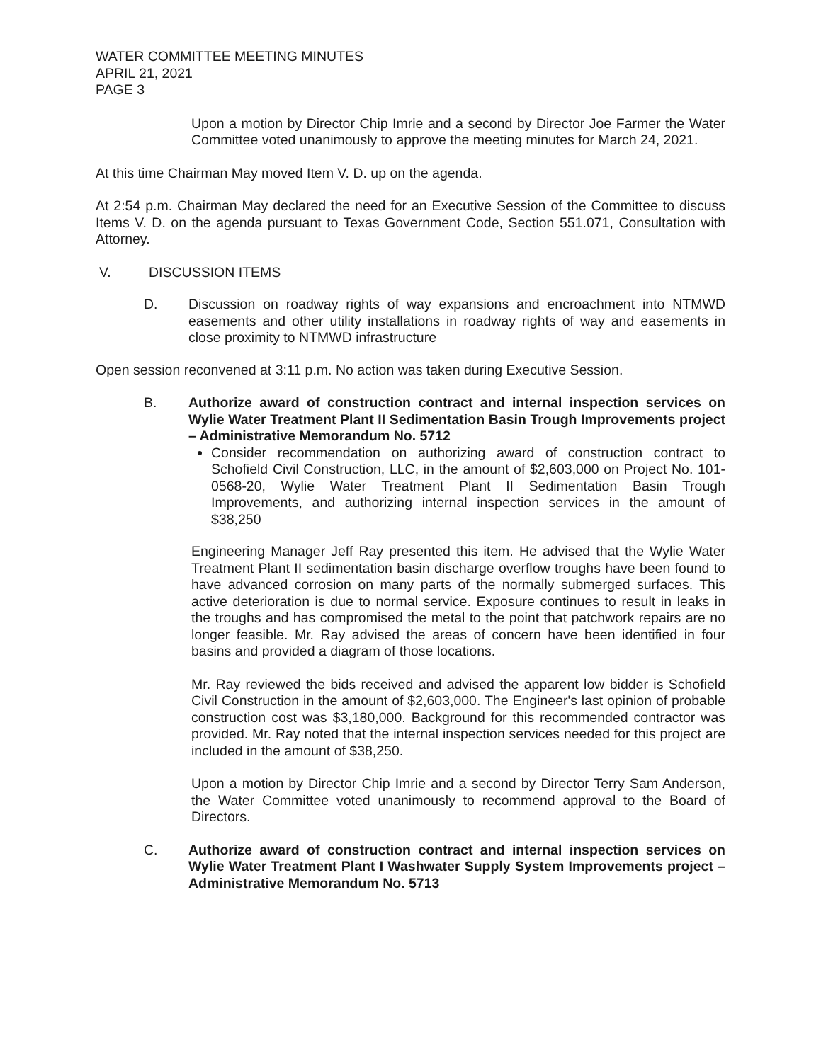WATER COMMITTEE MEETING MINUTES
APRIL 21, 2021
PAGE 3
Upon a motion by Director Chip Imrie and a second by Director Joe Farmer the Water Committee voted unanimously to approve the meeting minutes for March 24, 2021.
At this time Chairman May moved Item V. D. up on the agenda.
At 2:54 p.m. Chairman May declared the need for an Executive Session of the Committee to discuss Items V. D. on the agenda pursuant to Texas Government Code, Section 551.071, Consultation with Attorney.
V. DISCUSSION ITEMS
D. Discussion on roadway rights of way expansions and encroachment into NTMWD easements and other utility installations in roadway rights of way and easements in close proximity to NTMWD infrastructure
Open session reconvened at 3:11 p.m. No action was taken during Executive Session.
B. Authorize award of construction contract and internal inspection services on Wylie Water Treatment Plant II Sedimentation Basin Trough Improvements project – Administrative Memorandum No. 5712
Consider recommendation on authorizing award of construction contract to Schofield Civil Construction, LLC, in the amount of $2,603,000 on Project No. 101-0568-20, Wylie Water Treatment Plant II Sedimentation Basin Trough Improvements, and authorizing internal inspection services in the amount of $38,250
Engineering Manager Jeff Ray presented this item. He advised that the Wylie Water Treatment Plant II sedimentation basin discharge overflow troughs have been found to have advanced corrosion on many parts of the normally submerged surfaces. This active deterioration is due to normal service. Exposure continues to result in leaks in the troughs and has compromised the metal to the point that patchwork repairs are no longer feasible. Mr. Ray advised the areas of concern have been identified in four basins and provided a diagram of those locations.
Mr. Ray reviewed the bids received and advised the apparent low bidder is Schofield Civil Construction in the amount of $2,603,000. The Engineer's last opinion of probable construction cost was $3,180,000. Background for this recommended contractor was provided. Mr. Ray noted that the internal inspection services needed for this project are included in the amount of $38,250.
Upon a motion by Director Chip Imrie and a second by Director Terry Sam Anderson, the Water Committee voted unanimously to recommend approval to the Board of Directors.
C. Authorize award of construction contract and internal inspection services on Wylie Water Treatment Plant I Washwater Supply System Improvements project – Administrative Memorandum No. 5713